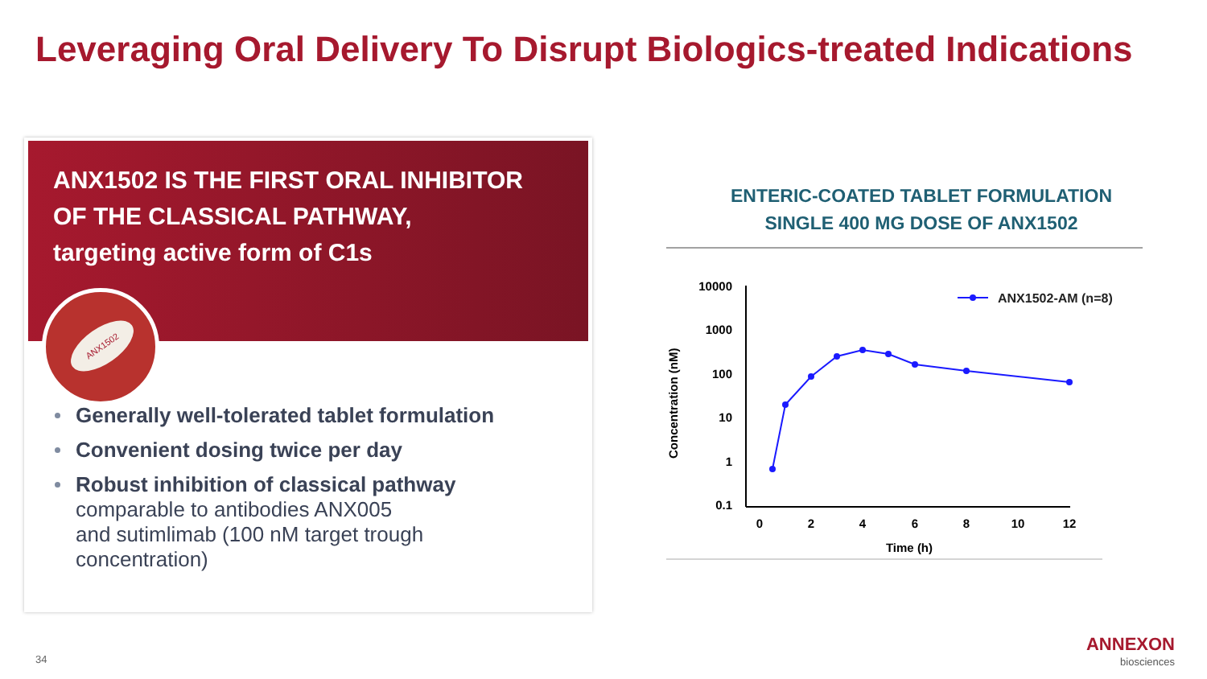Leveraging Oral Delivery To Disrupt Biologics-treated Indications
ANX1502 IS THE FIRST ORAL INHIBITOR
OF THE CLASSICAL PATHWAY,
targeting active form of C1s
ANX1502
Generally well-tolerated tablet formulation
Convenient dosing twice per day
Robust inhibition of classical pathway
comparable to antibodies ANX005
and sutimlimab (100 nM target trough
concentration)
ENTERIC-COATED TABLET FORMULATION
SINGLE 400 MG DOSE OF ANX1502
10000
1000
100
10
1
0.1
0
2
4
6
8
10
12
Time (h)
Concentration (nM)
ANX1502-AM (n=8)
34
ANNEXON
biosciences